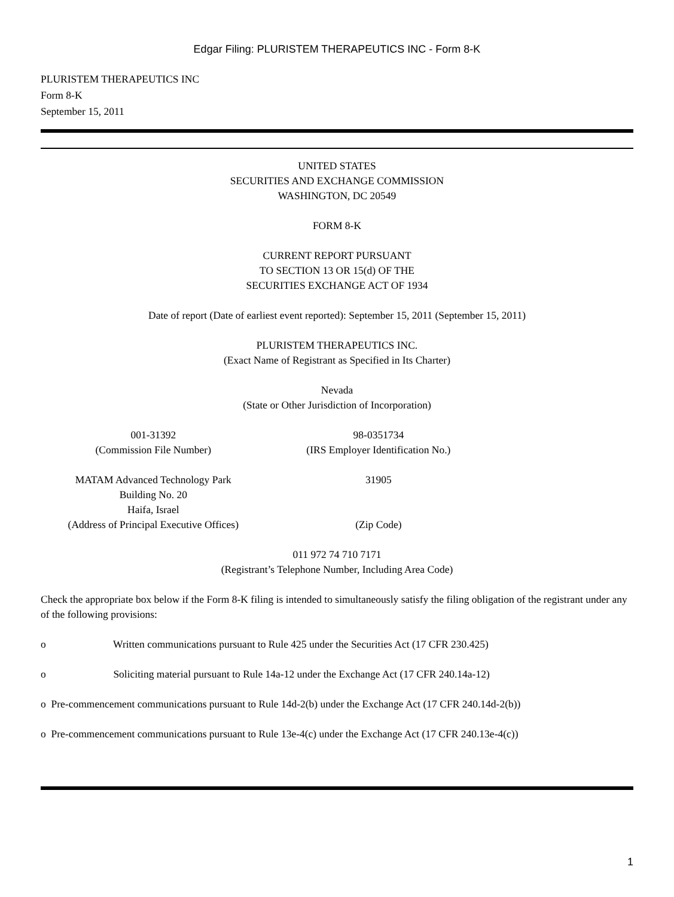Edgar Filing: PLURISTEM THERAPEUTICS INC - Form 8-K
PLURISTEM THERAPEUTICS INC
Form 8-K
September 15, 2011
UNITED STATES
SECURITIES AND EXCHANGE COMMISSION
WASHINGTON, DC 20549
FORM 8-K
CURRENT REPORT PURSUANT
TO SECTION 13 OR 15(d) OF THE
SECURITIES EXCHANGE ACT OF 1934
Date of report (Date of earliest event reported): September 15, 2011 (September 15, 2011)
PLURISTEM THERAPEUTICS INC.
(Exact Name of Registrant as Specified in Its Charter)
Nevada
(State or Other Jurisdiction of Incorporation)
| 001-31392 (Commission File Number) | 98-0351734 (IRS Employer Identification No.) | |
| MATAM Advanced Technology Park Building No. 20 Haifa, Israel (Address of Principal Executive Offices) | 31905 (Zip Code) | |
011 972 74 710 7171
(Registrant’s Telephone Number, Including Area Code)
Check the appropriate box below if the Form 8-K filing is intended to simultaneously satisfy the filing obligation of the registrant under any of the following provisions:
o Written communications pursuant to Rule 425 under the Securities Act (17 CFR 230.425)
o Soliciting material pursuant to Rule 14a-12 under the Exchange Act (17 CFR 240.14a-12)
o Pre-commencement communications pursuant to Rule 14d-2(b) under the Exchange Act (17 CFR 240.14d-2(b))
o Pre-commencement communications pursuant to Rule 13e-4(c) under the Exchange Act (17 CFR 240.13e-4(c))
1